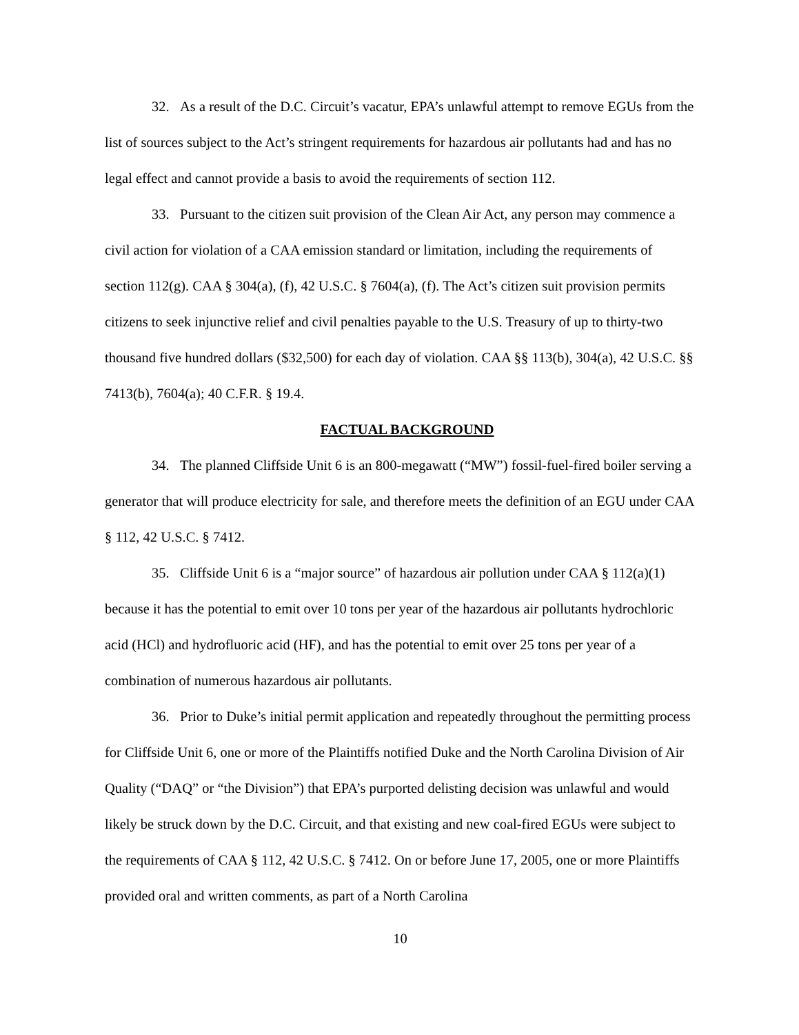32. As a result of the D.C. Circuit’s vacatur, EPA’s unlawful attempt to remove EGUs from the list of sources subject to the Act’s stringent requirements for hazardous air pollutants had and has no legal effect and cannot provide a basis to avoid the requirements of section 112.
33. Pursuant to the citizen suit provision of the Clean Air Act, any person may commence a civil action for violation of a CAA emission standard or limitation, including the requirements of section 112(g). CAA § 304(a), (f), 42 U.S.C. § 7604(a), (f). The Act’s citizen suit provision permits citizens to seek injunctive relief and civil penalties payable to the U.S. Treasury of up to thirty-two thousand five hundred dollars ($32,500) for each day of violation. CAA §§ 113(b), 304(a), 42 U.S.C. §§ 7413(b), 7604(a); 40 C.F.R. § 19.4.
FACTUAL BACKGROUND
34. The planned Cliffside Unit 6 is an 800-megawatt (“MW”) fossil-fuel-fired boiler serving a generator that will produce electricity for sale, and therefore meets the definition of an EGU under CAA § 112, 42 U.S.C. § 7412.
35. Cliffside Unit 6 is a “major source” of hazardous air pollution under CAA § 112(a)(1) because it has the potential to emit over 10 tons per year of the hazardous air pollutants hydrochloric acid (HCl) and hydrofluoric acid (HF), and has the potential to emit over 25 tons per year of a combination of numerous hazardous air pollutants.
36. Prior to Duke’s initial permit application and repeatedly throughout the permitting process for Cliffside Unit 6, one or more of the Plaintiffs notified Duke and the North Carolina Division of Air Quality (“DAQ” or “the Division”) that EPA’s purported delisting decision was unlawful and would likely be struck down by the D.C. Circuit, and that existing and new coal-fired EGUs were subject to the requirements of CAA § 112, 42 U.S.C. § 7412. On or before June 17, 2005, one or more Plaintiffs provided oral and written comments, as part of a North Carolina
10